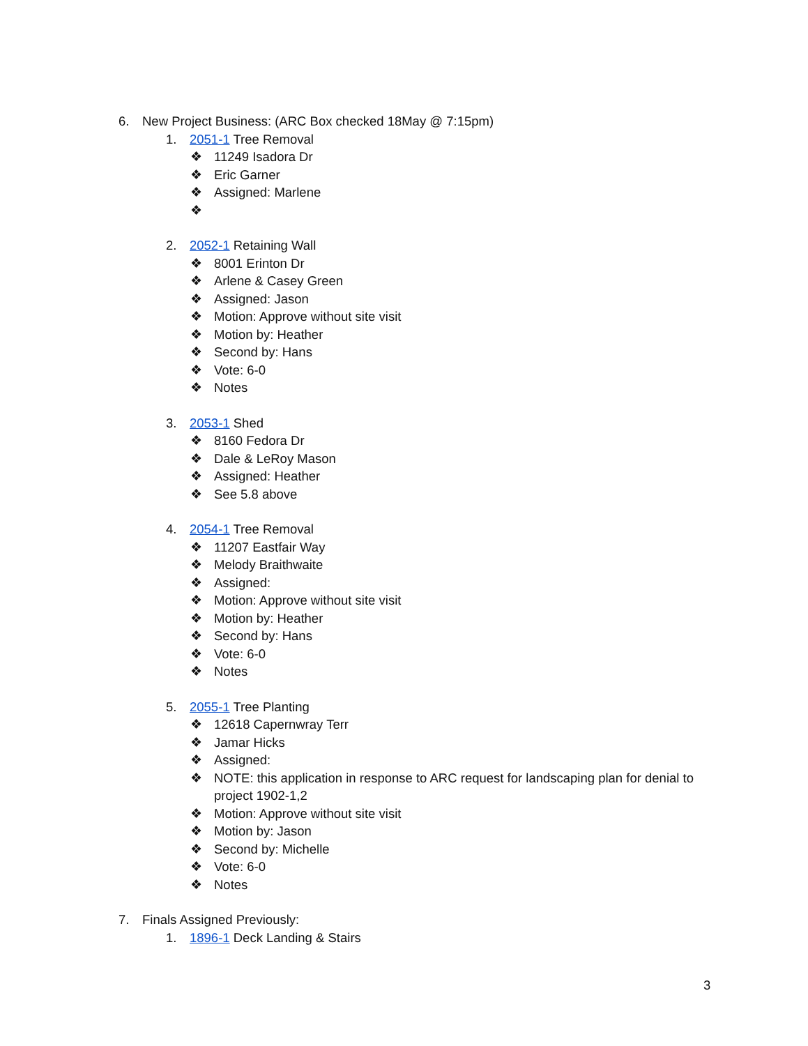6. New Project Business: (ARC Box checked 18May @ 7:15pm)
1. 2051-1 Tree Removal
❖ 11249 Isadora Dr
❖ Eric Garner
❖ Assigned: Marlene
❖
2. 2052-1 Retaining Wall
❖ 8001 Erinton Dr
❖ Arlene & Casey Green
❖ Assigned: Jason
❖ Motion: Approve without site visit
❖ Motion by: Heather
❖ Second by: Hans
❖ Vote: 6-0
❖ Notes
3. 2053-1 Shed
❖ 8160 Fedora Dr
❖ Dale & LeRoy Mason
❖ Assigned: Heather
❖ See 5.8 above
4. 2054-1 Tree Removal
❖ 11207 Eastfair Way
❖ Melody Braithwaite
❖ Assigned:
❖ Motion: Approve without site visit
❖ Motion by: Heather
❖ Second by: Hans
❖ Vote: 6-0
❖ Notes
5. 2055-1 Tree Planting
❖ 12618 Capernwray Terr
❖ Jamar Hicks
❖ Assigned:
❖ NOTE: this application in response to ARC request for landscaping plan for denial to
project 1902-1,2
❖ Motion: Approve without site visit
❖ Motion by: Jason
❖ Second by: Michelle
❖ Vote: 6-0
❖ Notes
7. Finals Assigned Previously:
1. 1896-1 Deck Landing & Stairs
3